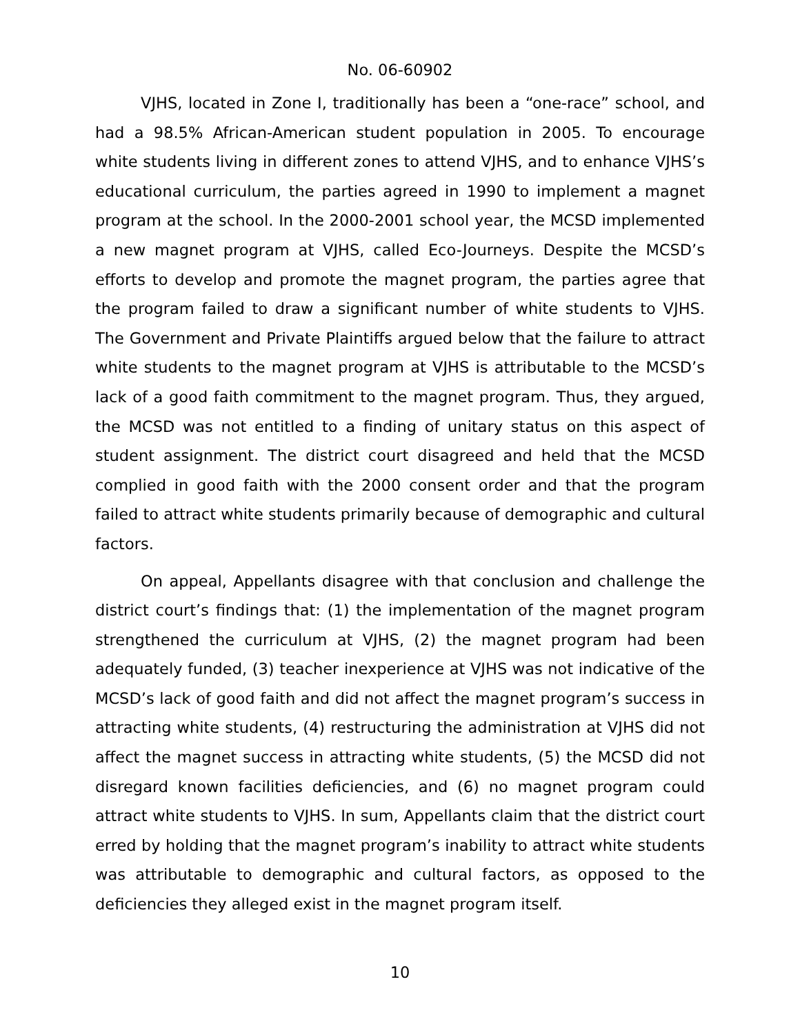No. 06-60902
VJHS, located in Zone I, traditionally has been a “one-race” school, and had a 98.5% African-American student population in 2005. To encourage white students living in different zones to attend VJHS, and to enhance VJHS’s educational curriculum, the parties agreed in 1990 to implement a magnet program at the school. In the 2000-2001 school year, the MCSD implemented a new magnet program at VJHS, called Eco-Journeys. Despite the MCSD’s efforts to develop and promote the magnet program, the parties agree that the program failed to draw a significant number of white students to VJHS. The Government and Private Plaintiffs argued below that the failure to attract white students to the magnet program at VJHS is attributable to the MCSD’s lack of a good faith commitment to the magnet program. Thus, they argued, the MCSD was not entitled to a finding of unitary status on this aspect of student assignment. The district court disagreed and held that the MCSD complied in good faith with the 2000 consent order and that the program failed to attract white students primarily because of demographic and cultural factors.
On appeal, Appellants disagree with that conclusion and challenge the district court’s findings that: (1) the implementation of the magnet program strengthened the curriculum at VJHS, (2) the magnet program had been adequately funded, (3) teacher inexperience at VJHS was not indicative of the MCSD’s lack of good faith and did not affect the magnet program’s success in attracting white students, (4) restructuring the administration at VJHS did not affect the magnet success in attracting white students, (5) the MCSD did not disregard known facilities deficiencies, and (6) no magnet program could attract white students to VJHS. In sum, Appellants claim that the district court erred by holding that the magnet program’s inability to attract white students was attributable to demographic and cultural factors, as opposed to the deficiencies they alleged exist in the magnet program itself.
10